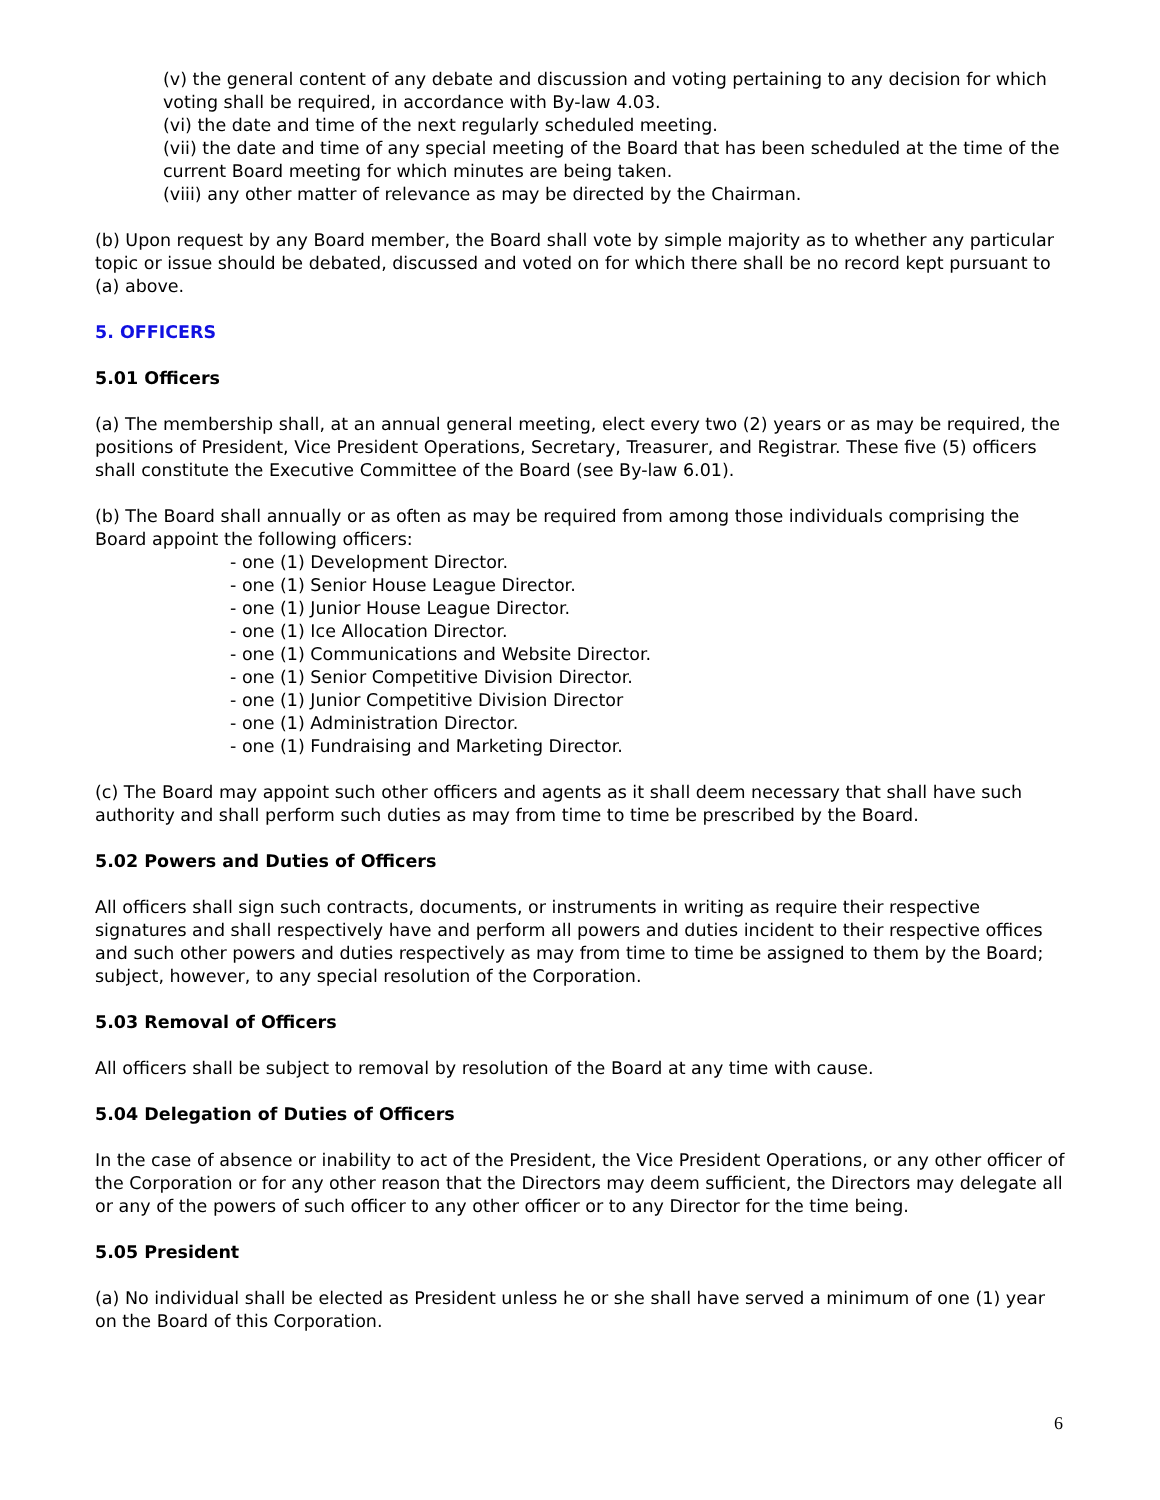(v) the general content of any debate and discussion and voting pertaining to any decision for which voting shall be required, in accordance with By-law 4.03.
(vi) the date and time of the next regularly scheduled meeting.
(vii) the date and time of any special meeting of the Board that has been scheduled at the time of the current Board meeting for which minutes are being taken.
(viii) any other matter of relevance as may be directed by the Chairman.
(b) Upon request by any Board member, the Board shall vote by simple majority as to whether any particular topic or issue should be debated, discussed and voted on for which there shall be no record kept pursuant to (a) above.
5. OFFICERS
5.01 Officers
(a) The membership shall, at an annual general meeting, elect every two (2) years or as may be required, the positions of President, Vice President Operations, Secretary, Treasurer, and Registrar. These five (5) officers shall constitute the Executive Committee of the Board (see By-law 6.01).
(b) The Board shall annually or as often as may be required from among those individuals comprising the Board appoint the following officers:
- one (1) Development Director.
- one (1) Senior House League Director.
- one (1) Junior House League Director.
- one (1) Ice Allocation Director.
- one (1) Communications and Website Director.
- one (1) Senior Competitive Division Director.
- one (1) Junior Competitive Division Director
- one (1) Administration Director.
- one (1) Fundraising and Marketing Director.
(c) The Board may appoint such other officers and agents as it shall deem necessary that shall have such authority and shall perform such duties as may from time to time be prescribed by the Board.
5.02 Powers and Duties of Officers
All officers shall sign such contracts, documents, or instruments in writing as require their respective signatures and shall respectively have and perform all powers and duties incident to their respective offices and such other powers and duties respectively as may from time to time be assigned to them by the Board; subject, however, to any special resolution of the Corporation.
5.03 Removal of Officers
All officers shall be subject to removal by resolution of the Board at any time with cause.
5.04 Delegation of Duties of Officers
In the case of absence or inability to act of the President, the Vice President Operations, or any other officer of the Corporation or for any other reason that the Directors may deem sufficient, the Directors may delegate all or any of the powers of such officer to any other officer or to any Director for the time being.
5.05 President
(a) No individual shall be elected as President unless he or she shall have served a minimum of one (1) year on the Board of this Corporation.
6